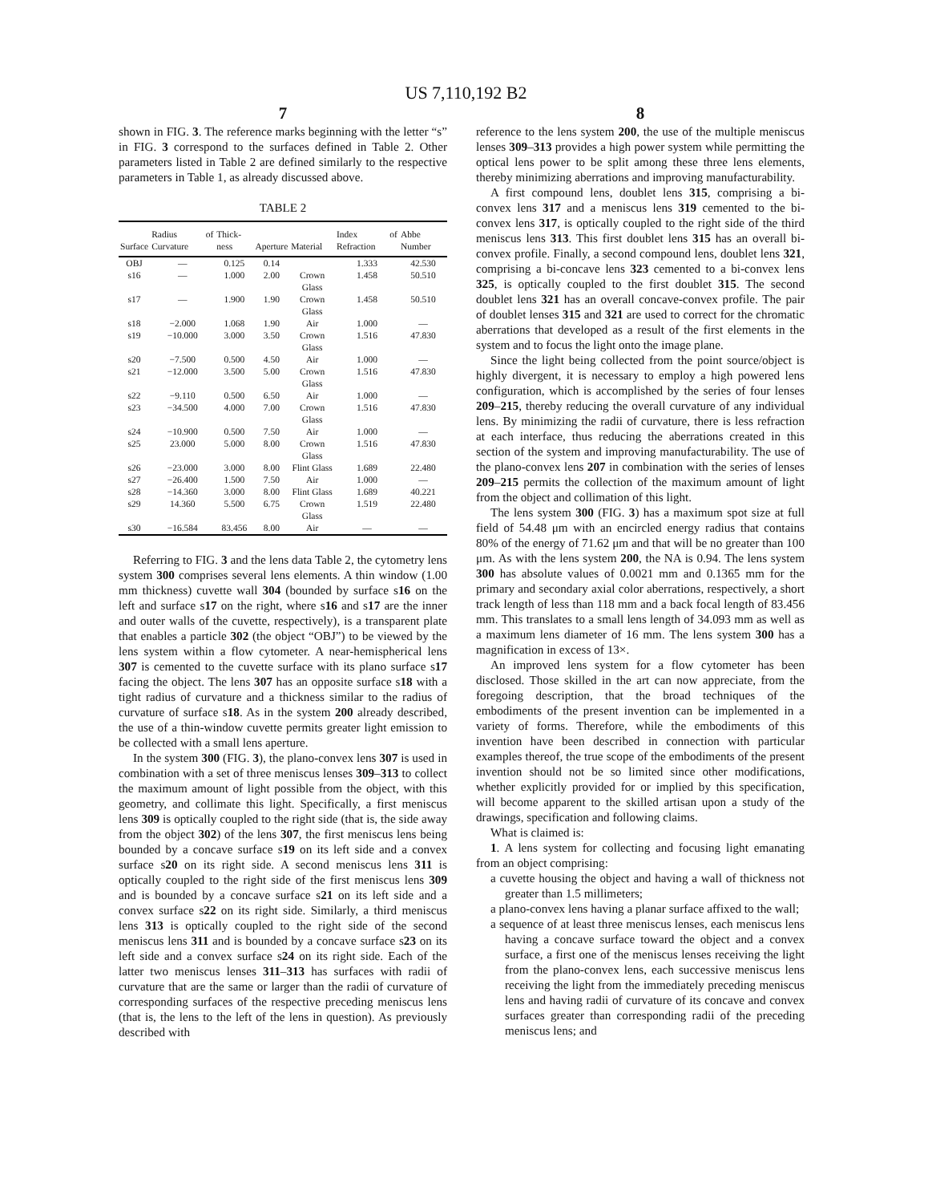US 7,110,192 B2
7 8
shown in FIG. 3. The reference marks beginning with the letter “s” in FIG. 3 correspond to the surfaces defined in Table 2. Other parameters listed in Table 2 are defined similarly to the respective parameters in Table 1, as already discussed above.
TABLE 2
| Surface | Radius of Curvature | Thick-ness | Aperture | Material | Index of Refraction | Abbe Number |
| --- | --- | --- | --- | --- | --- | --- |
| OBJ | — | 0.125 | 0.14 | | 1.333 | 42.530 |
| s16 | — | 1.000 | 2.00 | Crown Glass | 1.458 | 50.510 |
| s17 | — | 1.900 | 1.90 | Crown Glass | 1.458 | 50.510 |
| s18 | −2.000 | 1.068 | 1.90 | Air | 1.000 | — |
| s19 | −10.000 | 3.000 | 3.50 | Crown Glass | 1.516 | 47.830 |
| s20 | −7.500 | 0.500 | 4.50 | Air | 1.000 | — |
| s21 | −12.000 | 3.500 | 5.00 | Crown Glass | 1.516 | 47.830 |
| s22 | −9.110 | 0.500 | 6.50 | Air | 1.000 | — |
| s23 | −34.500 | 4.000 | 7.00 | Crown Glass | 1.516 | 47.830 |
| s24 | −10.900 | 0.500 | 7.50 | Air | 1.000 | — |
| s25 | 23.000 | 5.000 | 8.00 | Crown Glass | 1.516 | 47.830 |
| s26 | −23.000 | 3.000 | 8.00 | Flint Glass | 1.689 | 22.480 |
| s27 | −26.400 | 1.500 | 7.50 | Air | 1.000 | — |
| s28 | −14.360 | 3.000 | 8.00 | Flint Glass | 1.689 | 40.221 |
| s29 | 14.360 | 5.500 | 6.75 | Crown Glass | 1.519 | 22.480 |
| s30 | −16.584 | 83.456 | 8.00 | Air | — | — |
Referring to FIG. 3 and the lens data Table 2, the cytometry lens system 300 comprises several lens elements. A thin window (1.00 mm thickness) cuvette wall 304 (bounded by surface s16 on the left and surface s17 on the right, where s16 and s17 are the inner and outer walls of the cuvette, respectively), is a transparent plate that enables a particle 302 (the object “OBJ”) to be viewed by the lens system within a flow cytometer. A near-hemispherical lens 307 is cemented to the cuvette surface with its plano surface s17 facing the object. The lens 307 has an opposite surface s18 with a tight radius of curvature and a thickness similar to the radius of curvature of surface s18. As in the system 200 already described, the use of a thin-window cuvette permits greater light emission to be collected with a small lens aperture.
In the system 300 (FIG. 3), the plano-convex lens 307 is used in combination with a set of three meniscus lenses 309–313 to collect the maximum amount of light possible from the object, with this geometry, and collimate this light. Specifically, a first meniscus lens 309 is optically coupled to the right side (that is, the side away from the object 302) of the lens 307, the first meniscus lens being bounded by a concave surface s19 on its left side and a convex surface s20 on its right side. A second meniscus lens 311 is optically coupled to the right side of the first meniscus lens 309 and is bounded by a concave surface s21 on its left side and a convex surface s22 on its right side. Similarly, a third meniscus lens 313 is optically coupled to the right side of the second meniscus lens 311 and is bounded by a concave surface s23 on its left side and a convex surface s24 on its right side. Each of the latter two meniscus lenses 311–313 has surfaces with radii of curvature that are the same or larger than the radii of curvature of corresponding surfaces of the respective preceding meniscus lens (that is, the lens to the left of the lens in question). As previously described with
reference to the lens system 200, the use of the multiple meniscus lenses 309–313 provides a high power system while permitting the optical lens power to be split among these three lens elements, thereby minimizing aberrations and improving manufacturability.
A first compound lens, doublet lens 315, comprising a bi-convex lens 317 and a meniscus lens 319 cemented to the bi-convex lens 317, is optically coupled to the right side of the third meniscus lens 313. This first doublet lens 315 has an overall bi-convex profile. Finally, a second compound lens, doublet lens 321, comprising a bi-concave lens 323 cemented to a bi-convex lens 325, is optically coupled to the first doublet 315. The second doublet lens 321 has an overall concave-convex profile. The pair of doublet lenses 315 and 321 are used to correct for the chromatic aberrations that developed as a result of the first elements in the system and to focus the light onto the image plane.
Since the light being collected from the point source/object is highly divergent, it is necessary to employ a high powered lens configuration, which is accomplished by the series of four lenses 209–215, thereby reducing the overall curvature of any individual lens. By minimizing the radii of curvature, there is less refraction at each interface, thus reducing the aberrations created in this section of the system and improving manufacturability. The use of the plano-convex lens 207 in combination with the series of lenses 209–215 permits the collection of the maximum amount of light from the object and collimation of this light.
The lens system 300 (FIG. 3) has a maximum spot size at full field of 54.48 μm with an encircled energy radius that contains 80% of the energy of 71.62 μm and that will be no greater than 100 μm. As with the lens system 200, the NA is 0.94. The lens system 300 has absolute values of 0.0021 mm and 0.1365 mm for the primary and secondary axial color aberrations, respectively, a short track length of less than 118 mm and a back focal length of 83.456 mm. This translates to a small lens length of 34.093 mm as well as a maximum lens diameter of 16 mm. The lens system 300 has a magnification in excess of 13×.
An improved lens system for a flow cytometer has been disclosed. Those skilled in the art can now appreciate, from the foregoing description, that the broad techniques of the embodiments of the present invention can be implemented in a variety of forms. Therefore, while the embodiments of this invention have been described in connection with particular examples thereof, the true scope of the embodiments of the present invention should not be so limited since other modifications, whether explicitly provided for or implied by this specification, will become apparent to the skilled artisan upon a study of the drawings, specification and following claims.
What is claimed is:
1. A lens system for collecting and focusing light emanating from an object comprising:
a cuvette housing the object and having a wall of thickness not greater than 1.5 millimeters;
a plano-convex lens having a planar surface affixed to the wall;
a sequence of at least three meniscus lenses, each meniscus lens having a concave surface toward the object and a convex surface, a first one of the meniscus lenses receiving the light from the plano-convex lens, each successive meniscus lens receiving the light from the immediately preceding meniscus lens and having radii of curvature of its concave and convex surfaces greater than corresponding radii of the preceding meniscus lens; and